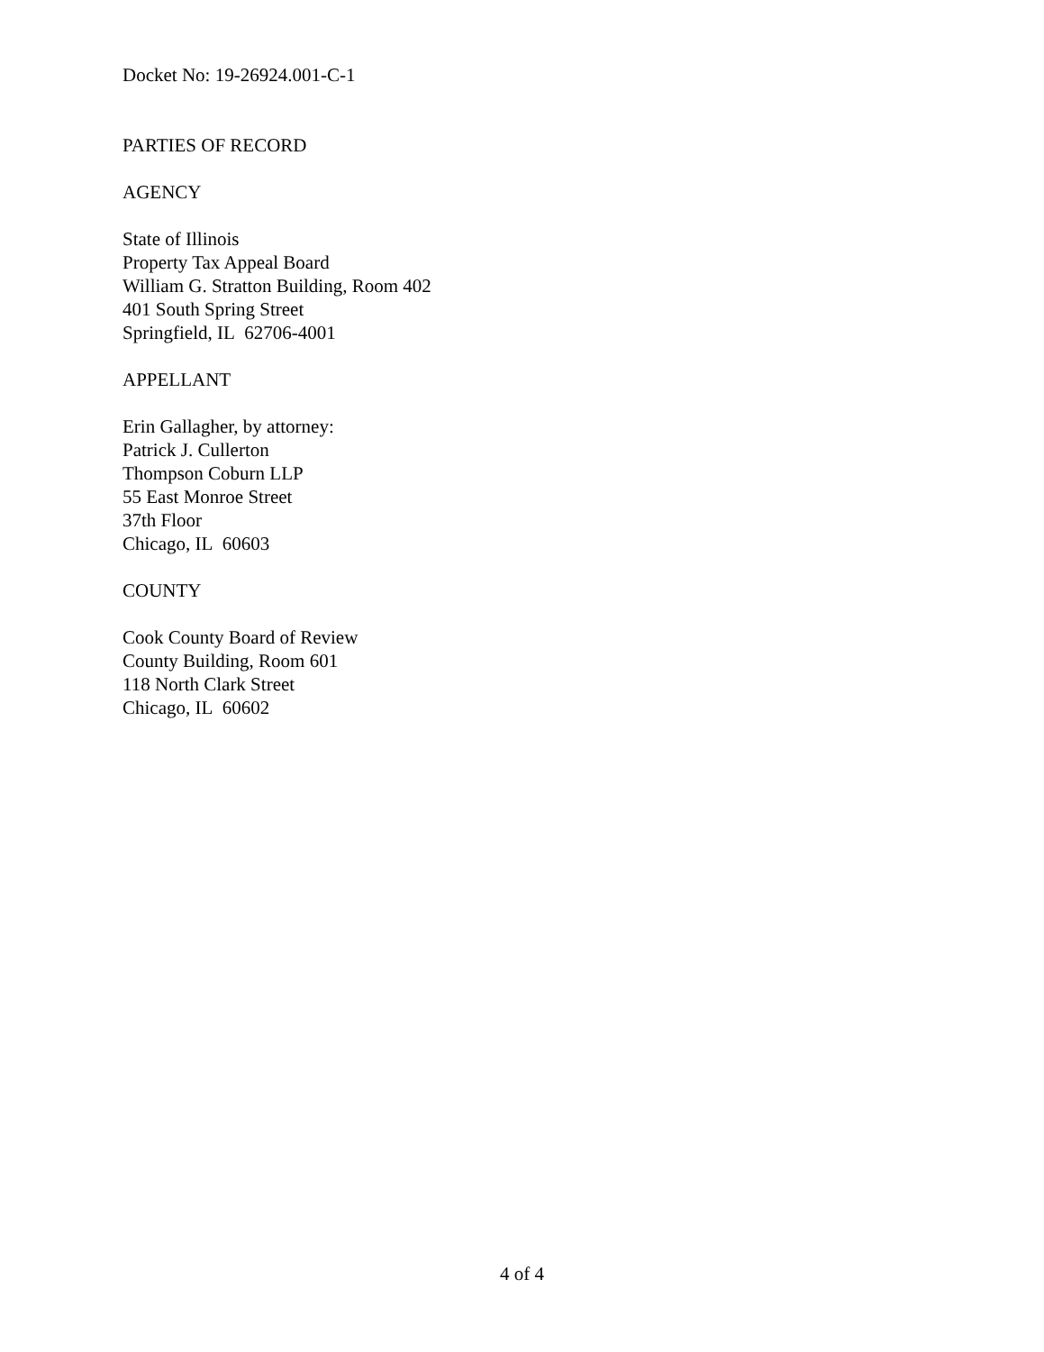Docket No: 19-26924.001-C-1
PARTIES OF RECORD
AGENCY
State of Illinois
Property Tax Appeal Board
William G. Stratton Building, Room 402
401 South Spring Street
Springfield, IL 62706-4001
APPELLANT
Erin Gallagher, by attorney:
Patrick J. Cullerton
Thompson Coburn LLP
55 East Monroe Street
37th Floor
Chicago, IL 60603
COUNTY
Cook County Board of Review
County Building, Room 601
118 North Clark Street
Chicago, IL 60602
4 of 4